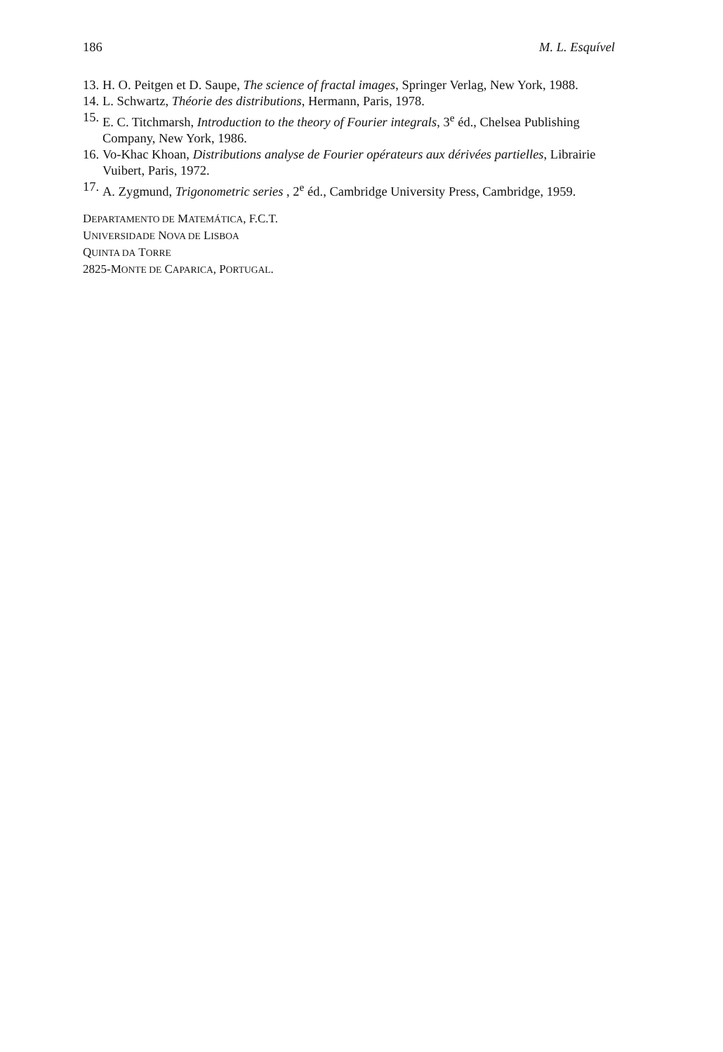186 M. L. Esquível
13. H. O. Peitgen et D. Saupe, The science of fractal images, Springer Verlag, New York, 1988.
14. L. Schwartz, Théorie des distributions, Hermann, Paris, 1978.
15. E. C. Titchmarsh, Introduction to the theory of Fourier integrals, 3<sup>e</sup> éd., Chelsea Publishing Company, New York, 1986.
16. Vo-Khac Khoan, Distributions analyse de Fourier opérateurs aux dérivées partielles, Librairie Vuibert, Paris, 1972.
17. A. Zygmund, Trigonometric series , 2<sup>e</sup> éd., Cambridge University Press, Cambridge, 1959.
DEPARTAMENTO DE MATEMÁTICA, F.C.T.
UNIVERSIDADE NOVA DE LISBOA
QUINTA DA TORRE
2825-MONTE DE CAPARICA, PORTUGAL.